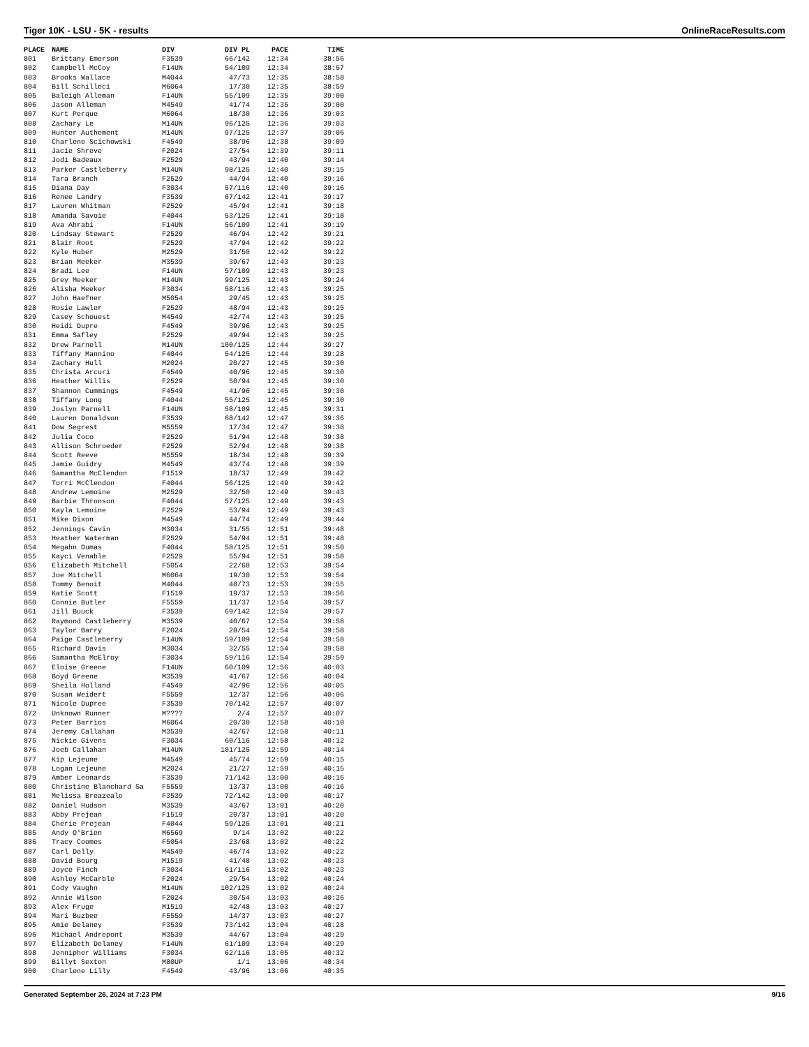Tiger 10K - LSU - 5K - results OnlineRaceResults.com
| PLACE | NAME | DIV | DIV PL | PACE | TIME |
| --- | --- | --- | --- | --- | --- |
| 801 | Brittany Emerson | F3539 | 66/142 | 12:34 | 38:56 |
| 802 | Campbell McCoy | F14UN | 54/109 | 12:34 | 38:57 |
| 803 | Brooks Wallace | M4044 | 47/73 | 12:35 | 38:58 |
| 804 | Bill Schilleci | M6064 | 17/30 | 12:35 | 38:59 |
| 805 | Baleigh Alleman | F14UN | 55/109 | 12:35 | 39:00 |
| 806 | Jason Alleman | M4549 | 41/74 | 12:35 | 39:00 |
| 807 | Kurt Perque | M6064 | 18/30 | 12:36 | 39:03 |
| 808 | Zachary Le | M14UN | 96/125 | 12:36 | 39:03 |
| 809 | Hunter Authement | M14UN | 97/125 | 12:37 | 39:06 |
| 810 | Charlene Scichowski | F4549 | 38/96 | 12:38 | 39:09 |
| 811 | Jacie Shreve | F2024 | 27/54 | 12:39 | 39:11 |
| 812 | Jodi Badeaux | F2529 | 43/94 | 12:40 | 39:14 |
| 813 | Parker Castleberry | M14UN | 98/125 | 12:40 | 39:15 |
| 814 | Tara Branch | F2529 | 44/94 | 12:40 | 39:16 |
| 815 | Diana Day | F3034 | 57/116 | 12:40 | 39:16 |
| 816 | Renee Landry | F3539 | 67/142 | 12:41 | 39:17 |
| 817 | Lauren Whitman | F2529 | 45/94 | 12:41 | 39:18 |
| 818 | Amanda Savoie | F4044 | 53/125 | 12:41 | 39:18 |
| 819 | Ava Ahrabi | F14UN | 56/109 | 12:41 | 39:19 |
| 820 | Lindsay Stewart | F2529 | 46/94 | 12:42 | 39:21 |
| 821 | Blair Root | F2529 | 47/94 | 12:42 | 39:22 |
| 822 | Kyle Huber | M2529 | 31/50 | 12:42 | 39:22 |
| 823 | Brian Meeker | M3539 | 39/67 | 12:43 | 39:23 |
| 824 | Bradi Lee | F14UN | 57/109 | 12:43 | 39:23 |
| 825 | Grey Meeker | M14UN | 99/125 | 12:43 | 39:24 |
| 826 | Alisha Meeker | F3034 | 58/116 | 12:43 | 39:25 |
| 827 | John Haefner | M5054 | 29/45 | 12:43 | 39:25 |
| 828 | Rosie Lawler | F2529 | 48/94 | 12:43 | 39:25 |
| 829 | Casey Schouest | M4549 | 42/74 | 12:43 | 39:25 |
| 830 | Heidi Dupre | F4549 | 39/96 | 12:43 | 39:25 |
| 831 | Emma Safley | F2529 | 49/94 | 12:43 | 39:25 |
| 832 | Drew Parnell | M14UN | 100/125 | 12:44 | 39:27 |
| 833 | Tiffany Mannino | F4044 | 54/125 | 12:44 | 39:28 |
| 834 | Zachary Hull | M2024 | 20/27 | 12:45 | 39:30 |
| 835 | Christa Arcuri | F4549 | 40/96 | 12:45 | 39:30 |
| 836 | Heather Willis | F2529 | 50/94 | 12:45 | 39:30 |
| 837 | Shannon Cummings | F4549 | 41/96 | 12:45 | 39:30 |
| 838 | Tiffany Long | F4044 | 55/125 | 12:45 | 39:30 |
| 839 | Joslyn Parnell | F14UN | 58/109 | 12:45 | 39:31 |
| 840 | Lauren Donaldson | F3539 | 68/142 | 12:47 | 39:36 |
| 841 | Dow Segrest | M5559 | 17/34 | 12:47 | 39:38 |
| 842 | Julia Coco | F2529 | 51/94 | 12:48 | 39:38 |
| 843 | Allison Schroeder | F2529 | 52/94 | 12:48 | 39:38 |
| 844 | Scott Reeve | M5559 | 18/34 | 12:48 | 39:39 |
| 845 | Jamie Guidry | M4549 | 43/74 | 12:48 | 39:39 |
| 846 | Samantha McClendon | F1519 | 18/37 | 12:49 | 39:42 |
| 847 | Torri McClendon | F4044 | 56/125 | 12:49 | 39:42 |
| 848 | Andrew Lemoine | M2529 | 32/50 | 12:49 | 39:43 |
| 849 | Barbie Thronson | F4044 | 57/125 | 12:49 | 39:43 |
| 850 | Kayla Lemoine | F2529 | 53/94 | 12:49 | 39:43 |
| 851 | Mike Dixon | M4549 | 44/74 | 12:49 | 39:44 |
| 852 | Jennings Cavin | M3034 | 31/55 | 12:51 | 39:48 |
| 853 | Heather Waterman | F2529 | 54/94 | 12:51 | 39:48 |
| 854 | Megahn Dumas | F4044 | 58/125 | 12:51 | 39:50 |
| 855 | Kayci Venable | F2529 | 55/94 | 12:51 | 39:50 |
| 856 | Elizabeth Mitchell | F5054 | 22/68 | 12:53 | 39:54 |
| 857 | Joe Mitchell | M6064 | 19/30 | 12:53 | 39:54 |
| 858 | Tommy Benoit | M4044 | 48/73 | 12:53 | 39:55 |
| 859 | Katie Scott | F1519 | 19/37 | 12:53 | 39:56 |
| 860 | Connie Butler | F5559 | 11/37 | 12:54 | 39:57 |
| 861 | Jill Buuck | F3539 | 69/142 | 12:54 | 39:57 |
| 862 | Raymond Castleberry | M3539 | 40/67 | 12:54 | 39:58 |
| 863 | Taylor Barry | F2024 | 28/54 | 12:54 | 39:58 |
| 864 | Paige Castleberry | F14UN | 59/109 | 12:54 | 39:58 |
| 865 | Richard Davis | M3034 | 32/55 | 12:54 | 39:58 |
| 866 | Samantha McElroy | F3034 | 59/116 | 12:54 | 39:59 |
| 867 | Eloise Greene | F14UN | 60/109 | 12:56 | 40:03 |
| 868 | Boyd Greene | M3539 | 41/67 | 12:56 | 40:04 |
| 869 | Sheila Holland | F4549 | 42/96 | 12:56 | 40:05 |
| 870 | Susan Weidert | F5559 | 12/37 | 12:56 | 40:06 |
| 871 | Nicole Dupree | F3539 | 70/142 | 12:57 | 40:07 |
| 872 | Unknown Runner | M???? | 2/4 | 12:57 | 40:07 |
| 873 | Peter Barrios | M6064 | 20/30 | 12:58 | 40:10 |
| 874 | Jeremy Callahan | M3539 | 42/67 | 12:58 | 40:11 |
| 875 | Nickie Givens | F3034 | 60/116 | 12:58 | 40:12 |
| 876 | Joeb Callahan | M14UN | 101/125 | 12:59 | 40:14 |
| 877 | Kip Lejeune | M4549 | 45/74 | 12:59 | 40:15 |
| 878 | Logan Lejeune | M2024 | 21/27 | 12:59 | 40:15 |
| 879 | Amber Leonards | F3539 | 71/142 | 13:00 | 40:16 |
| 880 | Christine Blanchard Sa | F5559 | 13/37 | 13:00 | 40:16 |
| 881 | Melissa Breazeale | F3539 | 72/142 | 13:00 | 40:17 |
| 882 | Daniel Hudson | M3539 | 43/67 | 13:01 | 40:20 |
| 883 | Abby Prejean | F1519 | 20/37 | 13:01 | 40:20 |
| 884 | Cherie Prejean | F4044 | 59/125 | 13:01 | 40:21 |
| 885 | Andy O'Brien | M6569 | 9/14 | 13:02 | 40:22 |
| 886 | Tracy Coomes | F5054 | 23/68 | 13:02 | 40:22 |
| 887 | Carl Dolly | M4549 | 46/74 | 13:02 | 40:22 |
| 888 | David Bourg | M1519 | 41/48 | 13:02 | 40:23 |
| 889 | Joyce Finch | F3034 | 61/116 | 13:02 | 40:23 |
| 890 | Ashley McCarble | F2024 | 29/54 | 13:02 | 40:24 |
| 891 | Cody Vaughn | M14UN | 102/125 | 13:02 | 40:24 |
| 892 | Annie Wilson | F2024 | 30/54 | 13:03 | 40:26 |
| 893 | Alex Fruge | M1519 | 42/48 | 13:03 | 40:27 |
| 894 | Mari Buzbee | F5559 | 14/37 | 13:03 | 40:27 |
| 895 | Amie Delaney | F3539 | 73/142 | 13:04 | 40:28 |
| 896 | Michael Andrepont | M3539 | 44/67 | 13:04 | 40:29 |
| 897 | Elizabeth Delaney | F14UN | 61/109 | 13:04 | 40:29 |
| 898 | Jennipher Williams | F3034 | 62/116 | 13:05 | 40:32 |
| 899 | Billyt Sexton | M80UP | 1/1 | 13:06 | 40:34 |
| 900 | Charlene Lilly | F4549 | 43/96 | 13:06 | 40:35 |
Generated September 26, 2024 at 7:23 PM 9/16